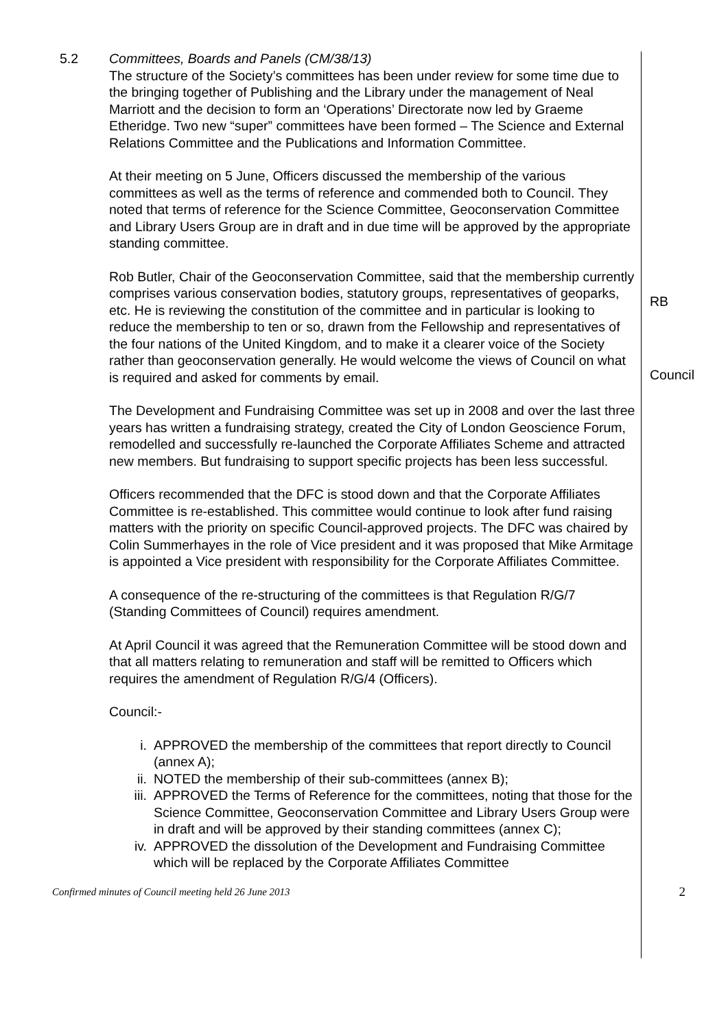5.2 Committees, Boards and Panels (CM/38/13)
The structure of the Society’s committees has been under review for some time due to the bringing together of Publishing and the Library under the management of Neal Marriott and the decision to form an ‘Operations’ Directorate now led by Graeme Etheridge. Two new “super” committees have been formed – The Science and External Relations Committee and the Publications and Information Committee.
At their meeting on 5 June, Officers discussed the membership of the various committees as well as the terms of reference and commended both to Council. They noted that terms of reference for the Science Committee, Geoconservation Committee and Library Users Group are in draft and in due time will be approved by the appropriate standing committee.
Rob Butler, Chair of the Geoconservation Committee, said that the membership currently comprises various conservation bodies, statutory groups, representatives of geoparks, etc. He is reviewing the constitution of the committee and in particular is looking to reduce the membership to ten or so, drawn from the Fellowship and representatives of the four nations of the United Kingdom, and to make it a clearer voice of the Society rather than geoconservation generally. He would welcome the views of Council on what is required and asked for comments by email.
RB
Council
The Development and Fundraising Committee was set up in 2008 and over the last three years has written a fundraising strategy, created the City of London Geoscience Forum, remodelled and successfully re-launched the Corporate Affiliates Scheme and attracted new members. But fundraising to support specific projects has been less successful.
Officers recommended that the DFC is stood down and that the Corporate Affiliates Committee is re-established. This committee would continue to look after fund raising matters with the priority on specific Council-approved projects. The DFC was chaired by Colin Summerhayes in the role of Vice president and it was proposed that Mike Armitage is appointed a Vice president with responsibility for the Corporate Affiliates Committee.
A consequence of the re-structuring of the committees is that Regulation R/G/7 (Standing Committees of Council) requires amendment.
At April Council it was agreed that the Remuneration Committee will be stood down and that all matters relating to remuneration and staff will be remitted to Officers which requires the amendment of Regulation R/G/4 (Officers).
Council:-
i. APPROVED the membership of the committees that report directly to Council (annex A);
ii. NOTED the membership of their sub-committees (annex B);
iii. APPROVED the Terms of Reference for the committees, noting that those for the Science Committee, Geoconservation Committee and Library Users Group were in draft and will be approved by their standing committees (annex C);
iv. APPROVED the dissolution of the Development and Fundraising Committee which will be replaced by the Corporate Affiliates Committee
Confirmed minutes of Council meeting held 26 June 2013 2